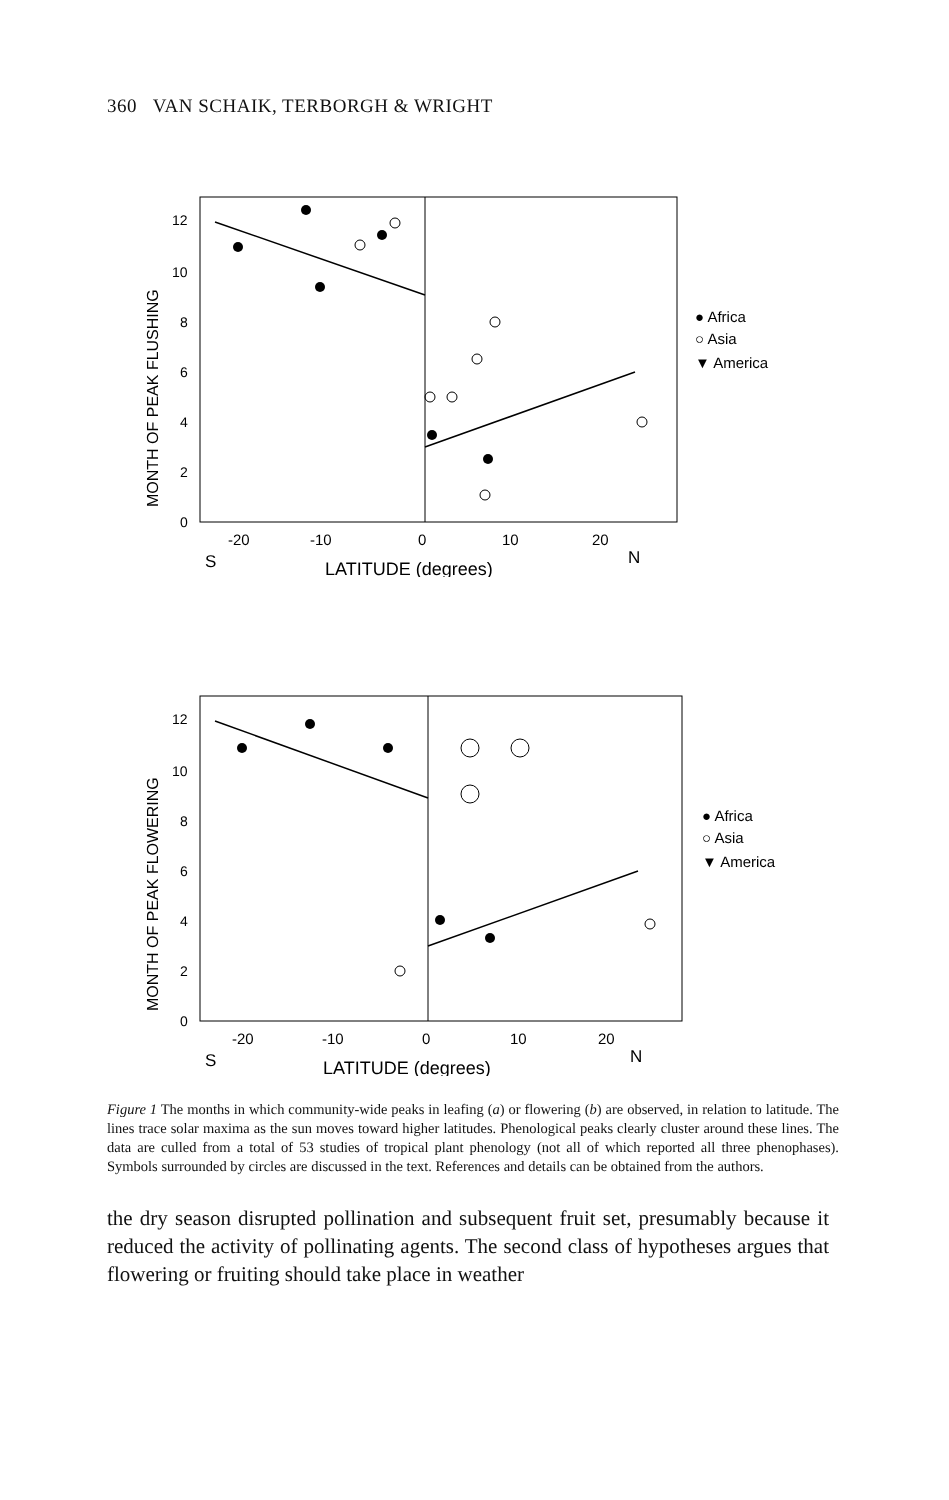360 VAN SCHAIK, TERBORGH & WRIGHT
12
10
8
6
4
2
0
-20
-10
0
10
20
S
LATITUDE (degrees)
N
MONTH OF PEAK FLUSHING
● Africa
○ Asia
▼ America
12
10
8
6
4
2
0
-20
-10
0
10
20
S
LATITUDE (degrees)
N
MONTH OF PEAK FLOWERING
● Africa
○ Asia
▼ America
Figure 1 The months in which community-wide peaks in leafing (a) or flowering (b) are observed, in relation to latitude. The lines trace solar maxima as the sun moves toward higher latitudes. Phenological peaks clearly cluster around these lines. The data are culled from a total of 53 studies of tropical plant phenology (not all of which reported all three phenophases). Symbols surrounded by circles are discussed in the text. References and details can be obtained from the authors.
the dry season disrupted pollination and subsequent fruit set, presumably because it reduced the activity of pollinating agents. The second class of hypotheses argues that flowering or fruiting should take place in weather